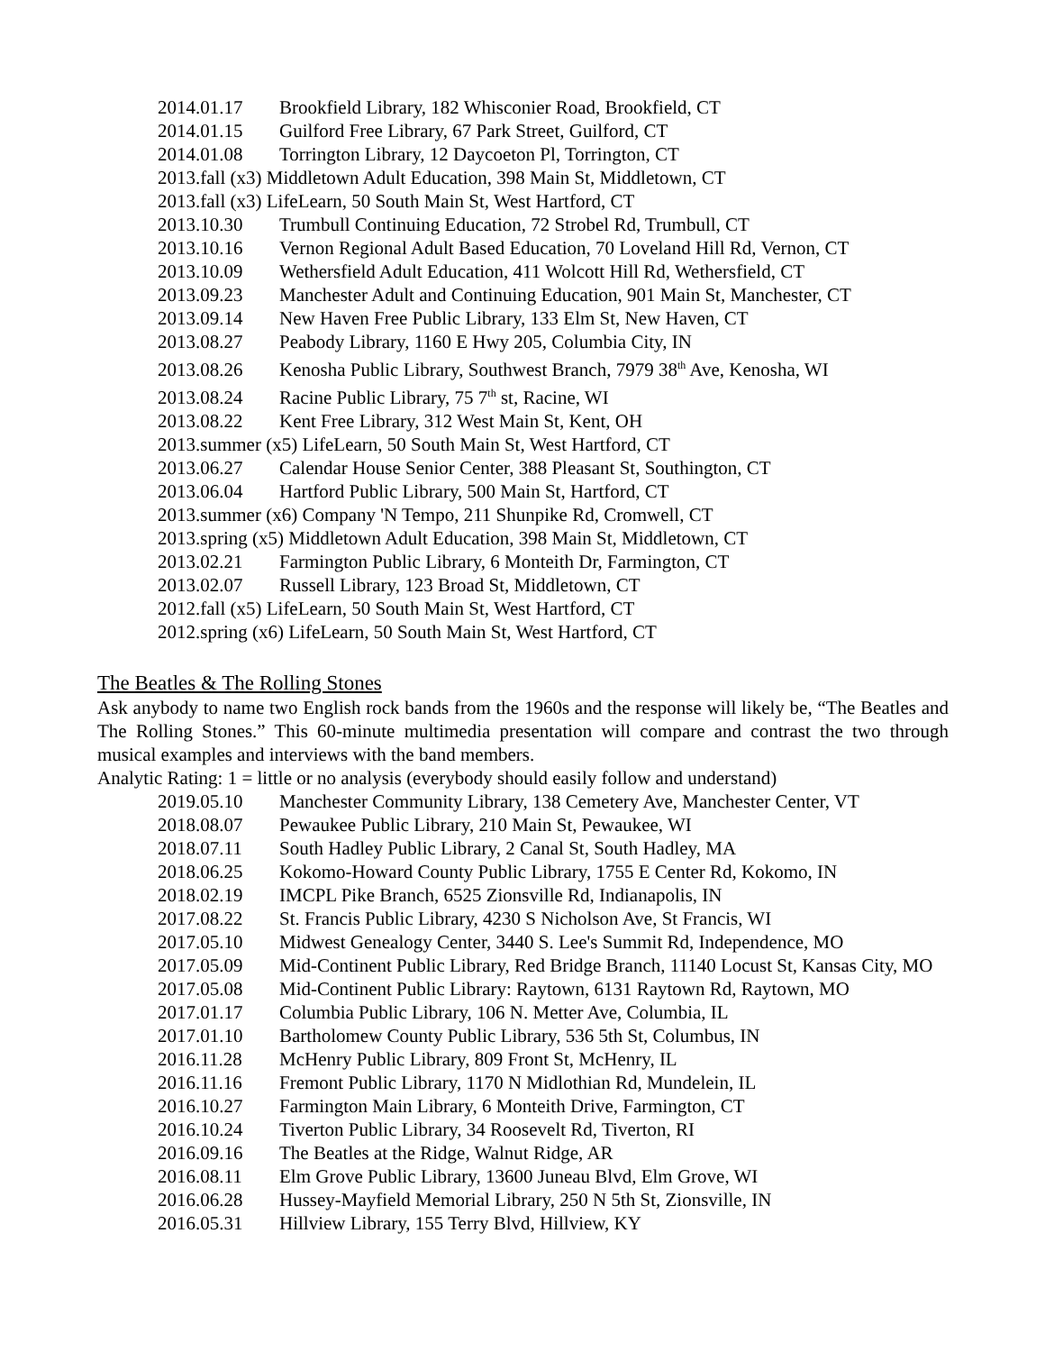2014.01.17 Brookfield Library, 182 Whisconier Road, Brookfield, CT
2014.01.15 Guilford Free Library, 67 Park Street, Guilford, CT
2014.01.08 Torrington Library, 12 Daycoeton Pl, Torrington, CT
2013.fall (x3) Middletown Adult Education, 398 Main St, Middletown, CT
2013.fall (x3) LifeLearn, 50 South Main St, West Hartford, CT
2013.10.30 Trumbull Continuing Education, 72 Strobel Rd, Trumbull, CT
2013.10.16 Vernon Regional Adult Based Education, 70 Loveland Hill Rd, Vernon, CT
2013.10.09 Wethersfield Adult Education, 411 Wolcott Hill Rd, Wethersfield, CT
2013.09.23 Manchester Adult and Continuing Education, 901 Main St, Manchester, CT
2013.09.14 New Haven Free Public Library, 133 Elm St, New Haven, CT
2013.08.27 Peabody Library, 1160 E Hwy 205, Columbia City, IN
2013.08.26 Kenosha Public Library, Southwest Branch, 7979 38<sup>th</sup> Ave, Kenosha, WI
2013.08.24 Racine Public Library, 75 7<sup>th</sup> st, Racine, WI
2013.08.22 Kent Free Library, 312 West Main St, Kent, OH
2013.summer (x5) LifeLearn, 50 South Main St, West Hartford, CT
2013.06.27 Calendar House Senior Center, 388 Pleasant St, Southington, CT
2013.06.04 Hartford Public Library, 500 Main St, Hartford, CT
2013.summer (x6) Company 'N Tempo, 211 Shunpike Rd, Cromwell, CT
2013.spring (x5) Middletown Adult Education, 398 Main St, Middletown, CT
2013.02.21 Farmington Public Library, 6 Monteith Dr, Farmington, CT
2013.02.07 Russell Library, 123 Broad St, Middletown, CT
2012.fall (x5) LifeLearn, 50 South Main St, West Hartford, CT
2012.spring (x6) LifeLearn, 50 South Main St, West Hartford, CT
The Beatles & The Rolling Stones
Ask anybody to name two English rock bands from the 1960s and the response will likely be, “The Beatles and The Rolling Stones.” This 60-minute multimedia presentation will compare and contrast the two through musical examples and interviews with the band members.
Analytic Rating: 1 = little or no analysis (everybody should easily follow and understand)
2019.05.10 Manchester Community Library, 138 Cemetery Ave, Manchester Center, VT
2018.08.07 Pewaukee Public Library, 210 Main St, Pewaukee, WI
2018.07.11 South Hadley Public Library, 2 Canal St, South Hadley, MA
2018.06.25 Kokomo-Howard County Public Library, 1755 E Center Rd, Kokomo, IN
2018.02.19 IMCPL Pike Branch, 6525 Zionsville Rd, Indianapolis, IN
2017.08.22 St. Francis Public Library, 4230 S Nicholson Ave, St Francis, WI
2017.05.10 Midwest Genealogy Center, 3440 S. Lee's Summit Rd, Independence, MO
2017.05.09 Mid-Continent Public Library, Red Bridge Branch, 11140 Locust St, Kansas City, MO
2017.05.08 Mid-Continent Public Library: Raytown, 6131 Raytown Rd, Raytown, MO
2017.01.17 Columbia Public Library, 106 N. Metter Ave, Columbia, IL
2017.01.10 Bartholomew County Public Library, 536 5th St, Columbus, IN
2016.11.28 McHenry Public Library, 809 Front St, McHenry, IL
2016.11.16 Fremont Public Library, 1170 N Midlothian Rd, Mundelein, IL
2016.10.27 Farmington Main Library, 6 Monteith Drive, Farmington, CT
2016.10.24 Tiverton Public Library, 34 Roosevelt Rd, Tiverton, RI
2016.09.16 The Beatles at the Ridge, Walnut Ridge, AR
2016.08.11 Elm Grove Public Library, 13600 Juneau Blvd, Elm Grove, WI
2016.06.28 Hussey-Mayfield Memorial Library, 250 N 5th St, Zionsville, IN
2016.05.31 Hillview Library, 155 Terry Blvd, Hillview, KY